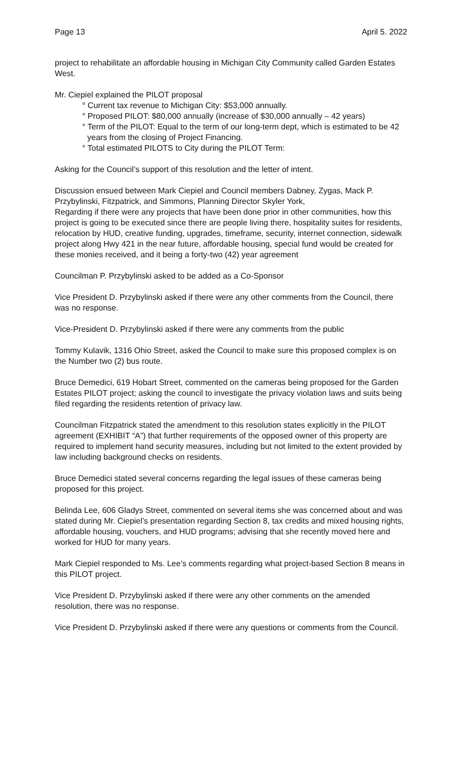Page 13 April 5. 2022
project to rehabilitate an affordable housing in Michigan City Community called Garden Estates West.
Mr. Ciepiel explained the PILOT proposal
° Current tax revenue to Michigan City: $53,000 annually.
° Proposed PILOT: $80,000 annually (increase of $30,000 annually – 42 years)
° Term of the PILOT: Equal to the term of our long-term dept, which is estimated to be 42 years from the closing of Project Financing.
° Total estimated PILOTS to City during the PILOT Term:
Asking for the Council’s support of this resolution and the letter of intent.
Discussion ensued between Mark Ciepiel and Council members Dabney, Zygas, Mack P. Przybylinski, Fitzpatrick, and Simmons, Planning Director Skyler York,
Regarding if there were any projects that have been done prior in other communities, how this project is going to be executed since there are people living there, hospitality suites for residents, relocation by HUD, creative funding, upgrades, timeframe, security, internet connection, sidewalk project along Hwy 421 in the near future, affordable housing, special fund would be created for these monies received, and it being a forty-two (42) year agreement
Councilman P. Przybylinski asked to be added as a Co-Sponsor
Vice President D. Przybylinski asked if there were any other comments from the Council, there was no response.
Vice-President D. Przybylinski asked if there were any comments from the public
Tommy Kulavik, 1316 Ohio Street, asked the Council to make sure this proposed complex is on the Number two (2) bus route.
Bruce Demedici, 619 Hobart Street, commented on the cameras being proposed for the Garden Estates PILOT project; asking the council to investigate the privacy violation laws and suits being filed regarding the residents retention of privacy law.
Councilman Fitzpatrick stated the amendment to this resolution states explicitly in the PILOT agreement (EXHIBIT “A”) that further requirements of the opposed owner of this property are required to implement hand security measures, including but not limited to the extent provided by law including background checks on residents.
Bruce Demedici stated several concerns regarding the legal issues of these cameras being proposed for this project.
Belinda Lee, 606 Gladys Street, commented on several items she was concerned about and was stated during Mr. Ciepiel’s presentation regarding Section 8, tax credits and mixed housing rights, affordable housing, vouchers, and HUD programs; advising that she recently moved here and worked for HUD for many years.
Mark Ciepiel responded to Ms. Lee’s comments regarding what project-based Section 8 means in this PILOT project.
Vice President D. Przybylinski asked if there were any other comments on the amended resolution, there was no response.
Vice President D. Przybylinski asked if there were any questions or comments from the Council.